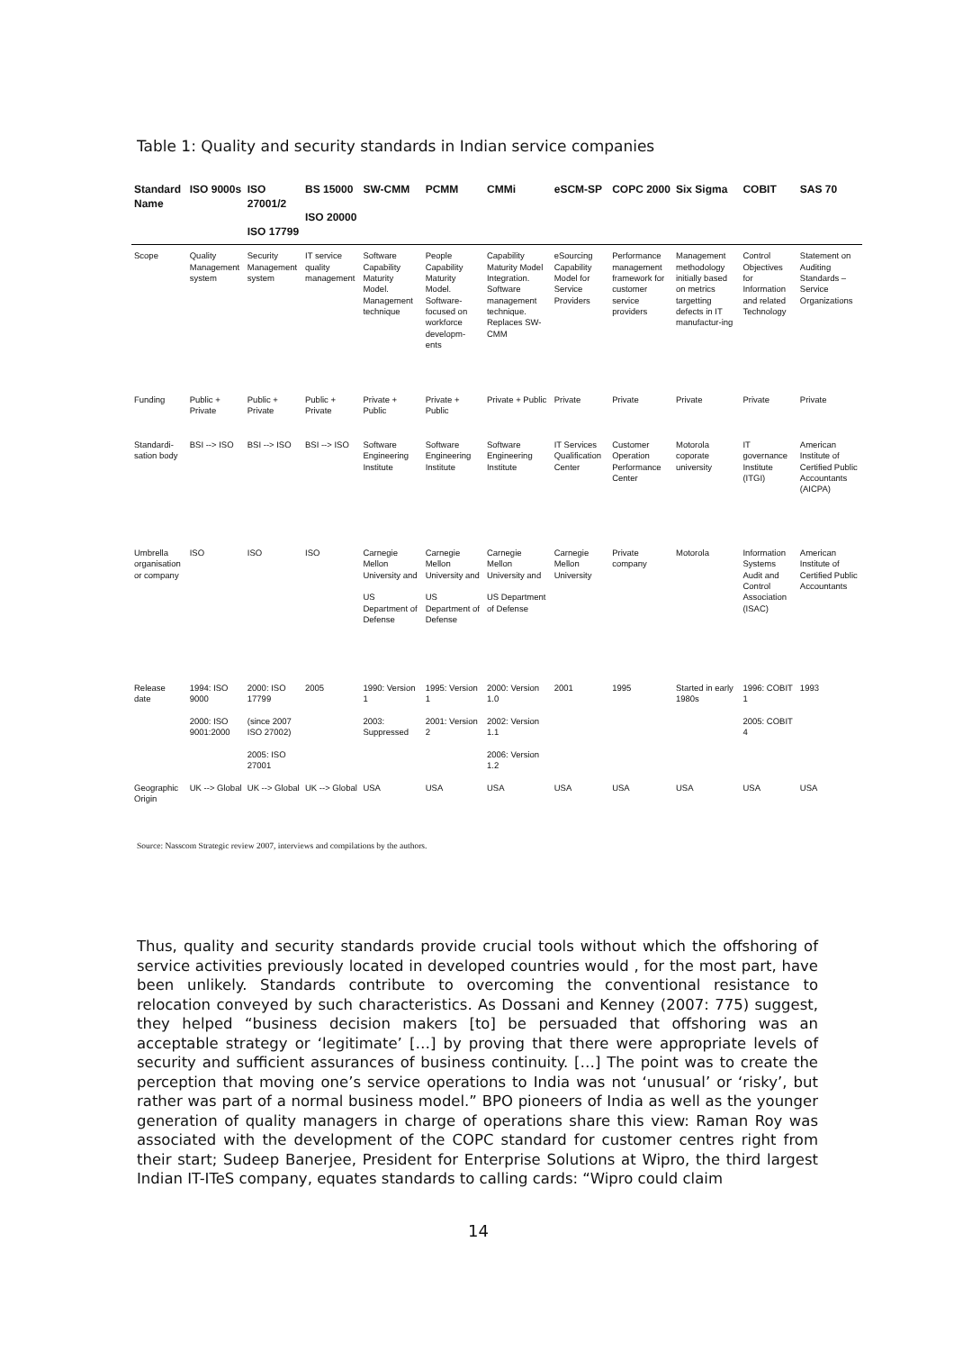Table 1: Quality and security standards in Indian service companies
| Standard Name | ISO 9000s | ISO 27001/2 ISO 17799 | BS 15000 ISO 20000 | SW-CMM | PCMM | CMMi | eSCM-SP | COPC 2000 | Six Sigma | COBIT | SAS 70 |
| --- | --- | --- | --- | --- | --- | --- | --- | --- | --- | --- | --- |
| Scope | Quality Management system | Security Management system | IT service quality management | Software Capability Maturity Model. Management technique | People Capability Maturity Model. Software-focused on workforce developm-ents | Capability Maturity Model Integration. Software management technique. Replaces SW-CMM | eSourcing Capability Model for Service Providers | Performance management framework for customer service providers | Management methodology initially based on metrics targetting defects in IT manufactur-ing | Control Objectives for Information and related Technology | Statement on Auditing Standards – Service Organizations |
| Funding | Public + Private | Public + Private | Public + Private | Private + Public | Private + Public | Private + Public | Private | Private | Private | Private | Private |
| Standardi-sation body | BSI --> ISO | BSI --> ISO | BSI --> ISO | Software Engineering Institute | Software Engineering Institute | Software Engineering Institute | IT Services Qualification Center | Customer Operation Performance Center | Motorola coporate university | IT governance Institute (ITGI) | American Institute of Certified Public Accountants (AICPA) |
| Umbrella organisation or company | ISO | ISO | ISO | Carnegie Mellon University and US Department of Defense | Carnegie Mellon University and US Department of Defense | Carnegie Mellon University and US Department of Defense | Carnegie Mellon University | Private company | Motorola | Information Systems Audit and Control Association (ISAC) | American Institute of Certified Public Accountants |
| Release date | 1994: ISO 9000 2000: ISO 9001:2000 | 2000: ISO 17799 (since 2007 ISO 27002) 2005: ISO 27001 | 2005 | 1990: Version 1 2003: Suppressed | 1995: Version 1 2001: Version 2 | 2000: Version 1.0 2002: Version 1.1 2006: Version 1.2 | 2001 | 1995 | Started in early 1980s | 1996: COBIT 1 2005: COBIT 4 | 1993 |
| Geographic Origin | UK --> Global | UK --> Global | UK --> Global | USA | USA | USA | USA | USA | USA | USA | USA |
Source: Nasscom Strategic review 2007, interviews and compilations by the authors.
Thus, quality and security standards provide crucial tools without which the offshoring of service activities previously located in developed countries would , for the most part, have been unlikely. Standards contribute to overcoming the conventional resistance to relocation conveyed by such characteristics. As Dossani and Kenney (2007: 775) suggest, they helped “business decision makers [to] be persuaded that offshoring was an acceptable strategy or ‘legitimate’ […] by proving that there were appropriate levels of security and sufficient assurances of business continuity. […] The point was to create the perception that moving one’s service operations to India was not ‘unusual’ or ‘risky’, but rather was part of a normal business model.” BPO pioneers of India as well as the younger generation of quality managers in charge of operations share this view: Raman Roy was associated with the development of the COPC standard for customer centres right from their start; Sudeep Banerjee, President for Enterprise Solutions at Wipro, the third largest Indian IT-ITeS company, equates standards to calling cards: “Wipro could claim
14